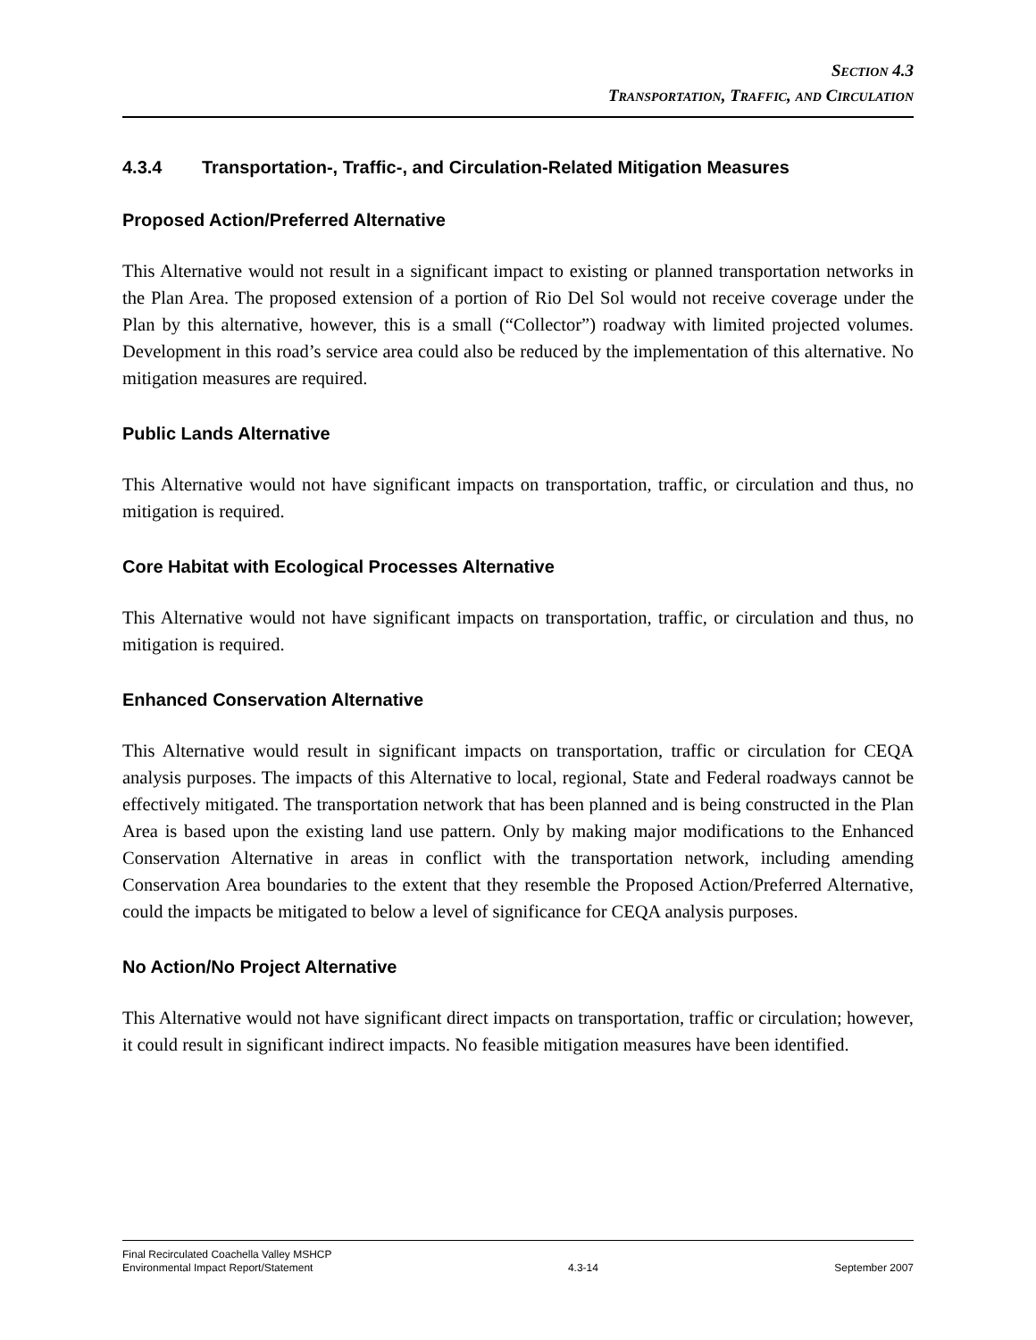SECTION 4.3
TRANSPORTATION, TRAFFIC, AND CIRCULATION
4.3.4 Transportation-, Traffic-, and Circulation-Related Mitigation Measures
Proposed Action/Preferred Alternative
This Alternative would not result in a significant impact to existing or planned transportation networks in the Plan Area. The proposed extension of a portion of Rio Del Sol would not receive coverage under the Plan by this alternative, however, this is a small (“Collector”) roadway with limited projected volumes. Development in this road’s service area could also be reduced by the implementation of this alternative. No mitigation measures are required.
Public Lands Alternative
This Alternative would not have significant impacts on transportation, traffic, or circulation and thus, no mitigation is required.
Core Habitat with Ecological Processes Alternative
This Alternative would not have significant impacts on transportation, traffic, or circulation and thus, no mitigation is required.
Enhanced Conservation Alternative
This Alternative would result in significant impacts on transportation, traffic or circulation for CEQA analysis purposes. The impacts of this Alternative to local, regional, State and Federal roadways cannot be effectively mitigated. The transportation network that has been planned and is being constructed in the Plan Area is based upon the existing land use pattern. Only by making major modifications to the Enhanced Conservation Alternative in areas in conflict with the transportation network, including amending Conservation Area boundaries to the extent that they resemble the Proposed Action/Preferred Alternative, could the impacts be mitigated to below a level of significance for CEQA analysis purposes.
No Action/No Project Alternative
This Alternative would not have significant direct impacts on transportation, traffic or circulation; however, it could result in significant indirect impacts. No feasible mitigation measures have been identified.
Final Recirculated Coachella Valley MSHCP
Environmental Impact Report/Statement
4.3-14
September 2007